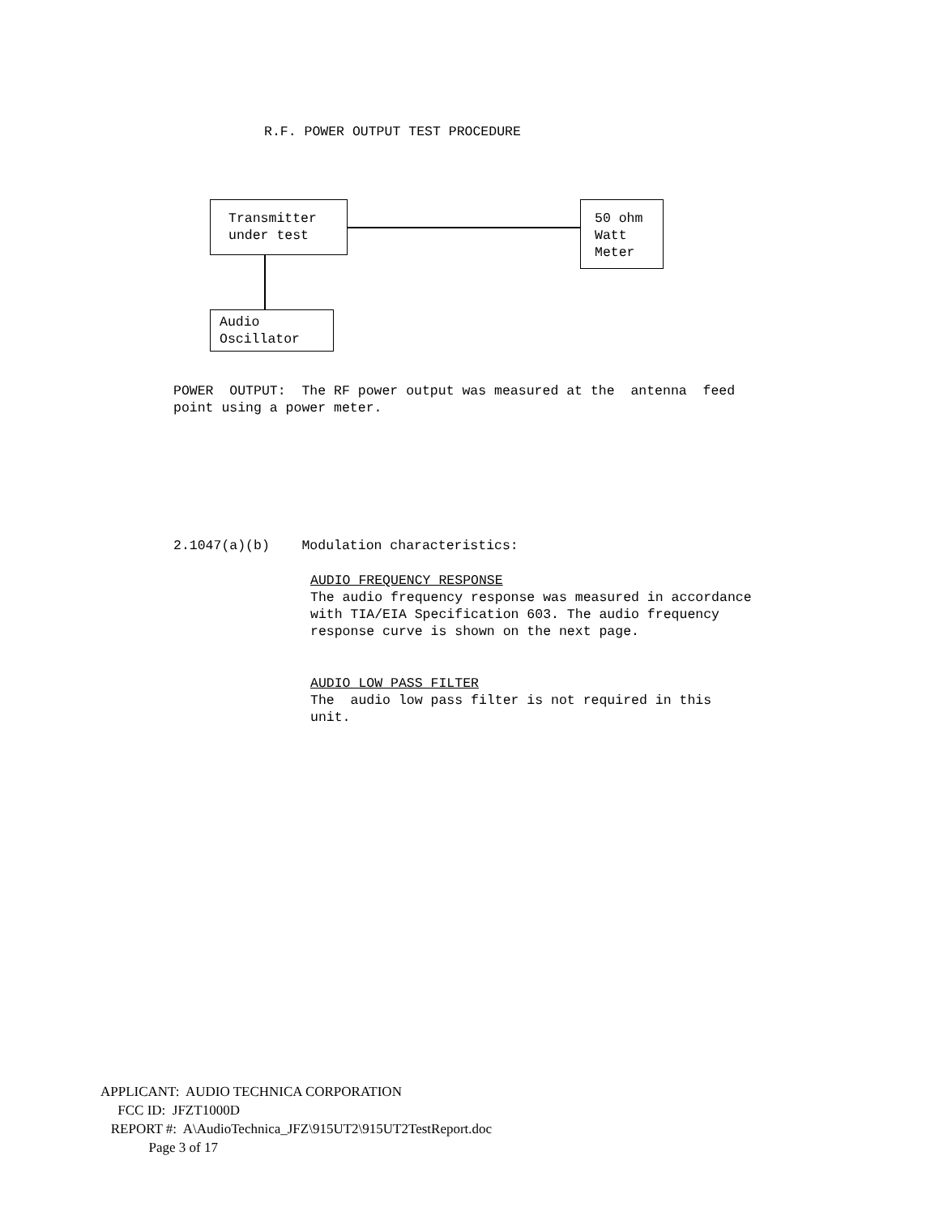R.F. POWER OUTPUT TEST PROCEDURE
Transmitter under test
50 ohm Watt Meter
Audio Oscillator
POWER OUTPUT: The RF power output was measured at the antenna feed point using a power meter.
2.1047(a)(b) Modulation characteristics:
AUDIO FREQUENCY RESPONSE The audio frequency response was measured in accordance with TIA/EIA Specification 603. The audio frequency response curve is shown on the next page.
AUDIO LOW PASS FILTER The audio low pass filter is not required in this unit.
APPLICANT: AUDIO TECHNICA CORPORATION FCC ID: JFZT1000D REPORT #: A\AudioTechnica_JFZ\915UT2\915UT2TestReport.doc Page 3 of 17